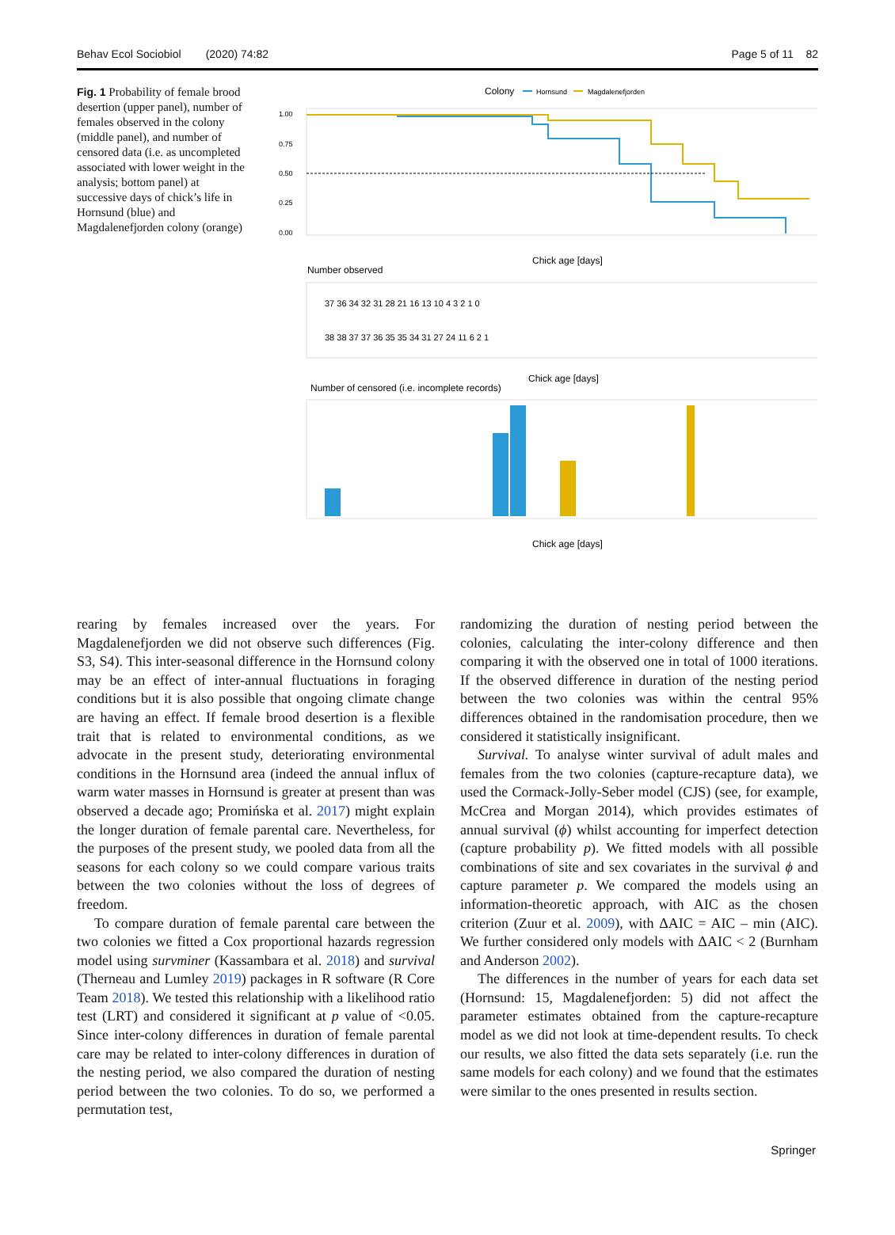Behav Ecol Sociobiol (2020) 74:82 Page 5 of 11 82
Fig. 1 Probability of female brood desertion (upper panel), number of females observed in the colony (middle panel), and number of censored data (i.e. as uncompleted associated with lower weight in the analysis; bottom panel) at successive days of chick’s life in Hornsund (blue) and Magdalenefjorden colony (orange)
Colony
Hornsund
Magdalenefjorden
1.00
0.75
0.50
0.25
0.00
Chick age [days]
Number observed
37 36 34 32 31 28 21 16 13 10 4 3 2 1 0
38 38 37 37 36 35 35 34 31 27 24 11 6 2 1
Chick age [days]
Number of censored (i.e. incomplete records)
Chick age [days]
rearing by females increased over the years. For Magdalenefjorden we did not observe such differences (Fig. S3, S4). This inter-seasonal difference in the Hornsund colony may be an effect of inter-annual fluctuations in foraging conditions but it is also possible that ongoing climate change are having an effect. If female brood desertion is a flexible trait that is related to environmental conditions, as we advocate in the present study, deteriorating environmental conditions in the Hornsund area (indeed the annual influx of warm water masses in Hornsund is greater at present than was observed a decade ago; Promińska et al. 2017) might explain the longer duration of female parental care. Nevertheless, for the purposes of the present study, we pooled data from all the seasons for each colony so we could compare various traits between the two colonies without the loss of degrees of freedom.
To compare duration of female parental care between the two colonies we fitted a Cox proportional hazards regression model using survminer (Kassambara et al. 2018) and survival (Therneau and Lumley 2019) packages in R software (R Core Team 2018). We tested this relationship with a likelihood ratio test (LRT) and considered it significant at p value of <0.05. Since inter-colony differences in duration of female parental care may be related to inter-colony differences in duration of the nesting period, we also compared the duration of nesting period between the two colonies. To do so, we performed a permutation test,
randomizing the duration of nesting period between the colonies, calculating the inter-colony difference and then comparing it with the observed one in total of 1000 iterations. If the observed difference in duration of the nesting period between the two colonies was within the central 95% differences obtained in the randomisation procedure, then we considered it statistically insignificant.
Survival. To analyse winter survival of adult males and females from the two colonies (capture-recapture data), we used the Cormack-Jolly-Seber model (CJS) (see, for example, McCrea and Morgan 2014), which provides estimates of annual survival (ϕ) whilst accounting for imperfect detection (capture probability p). We fitted models with all possible combinations of site and sex covariates in the survival ϕ and capture parameter p. We compared the models using an information-theoretic approach, with AIC as the chosen criterion (Zuur et al. 2009), with ΔAIC = AIC – min (AIC). We further considered only models with ΔAIC < 2 (Burnham and Anderson 2002).
The differences in the number of years for each data set (Hornsund: 15, Magdalenefjorden: 5) did not affect the parameter estimates obtained from the capture-recapture model as we did not look at time-dependent results. To check our results, we also fitted the data sets separately (i.e. run the same models for each colony) and we found that the estimates were similar to the ones presented in results section.
Springer